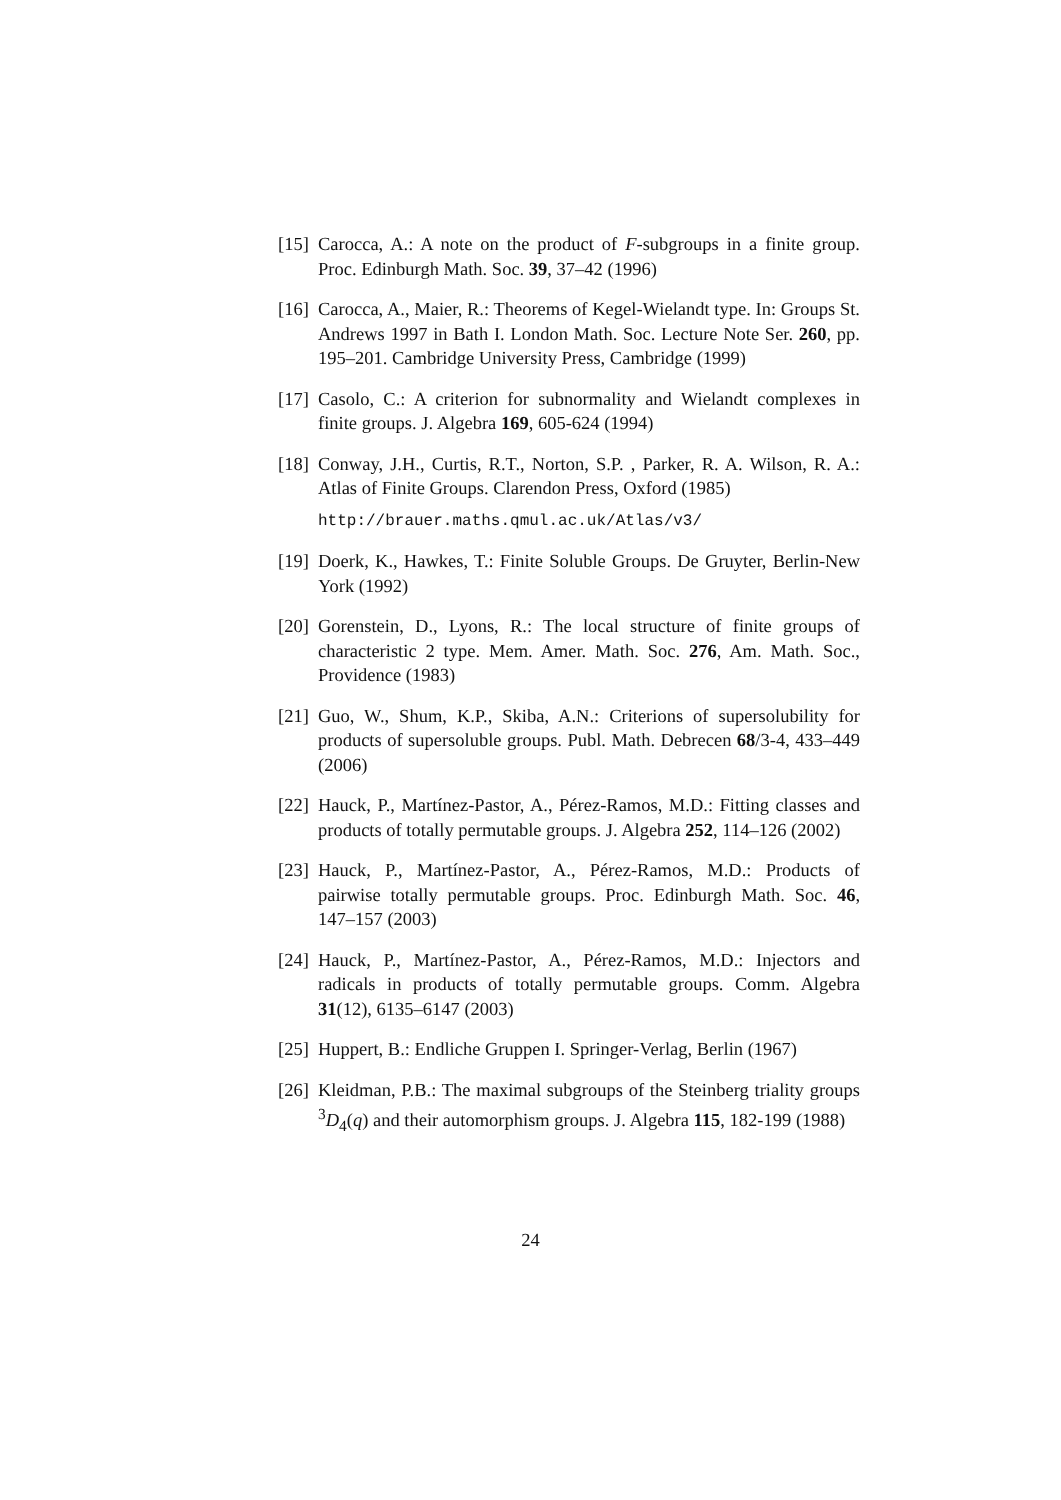[15] Carocca, A.: A note on the product of F-subgroups in a finite group. Proc. Edinburgh Math. Soc. 39, 37–42 (1996)
[16] Carocca, A., Maier, R.: Theorems of Kegel-Wielandt type. In: Groups St. Andrews 1997 in Bath I. London Math. Soc. Lecture Note Ser. 260, pp. 195–201. Cambridge University Press, Cambridge (1999)
[17] Casolo, C.: A criterion for subnormality and Wielandt complexes in finite groups. J. Algebra 169, 605-624 (1994)
[18] Conway, J.H., Curtis, R.T., Norton, S.P. , Parker, R. A. Wilson, R. A.: Atlas of Finite Groups. Clarendon Press, Oxford (1985)
http://brauer.maths.qmul.ac.uk/Atlas/v3/
[19] Doerk, K., Hawkes, T.: Finite Soluble Groups. De Gruyter, Berlin-New York (1992)
[20] Gorenstein, D., Lyons, R.: The local structure of finite groups of characteristic 2 type. Mem. Amer. Math. Soc. 276, Am. Math. Soc., Providence (1983)
[21] Guo, W., Shum, K.P., Skiba, A.N.: Criterions of supersolubility for products of supersoluble groups. Publ. Math. Debrecen 68/3-4, 433–449 (2006)
[22] Hauck, P., Martínez-Pastor, A., Pérez-Ramos, M.D.: Fitting classes and products of totally permutable groups. J. Algebra 252, 114–126 (2002)
[23] Hauck, P., Martínez-Pastor, A., Pérez-Ramos, M.D.: Products of pairwise totally permutable groups. Proc. Edinburgh Math. Soc. 46, 147–157 (2003)
[24] Hauck, P., Martínez-Pastor, A., Pérez-Ramos, M.D.: Injectors and radicals in products of totally permutable groups. Comm. Algebra 31(12), 6135–6147 (2003)
[25] Huppert, B.: Endliche Gruppen I. Springer-Verlag, Berlin (1967)
[26] Kleidman, P.B.: The maximal subgroups of the Steinberg triality groups <sup>3</sup>D<sub>4</sub>(q) and their automorphism groups. J. Algebra 115, 182-199 (1988)
24